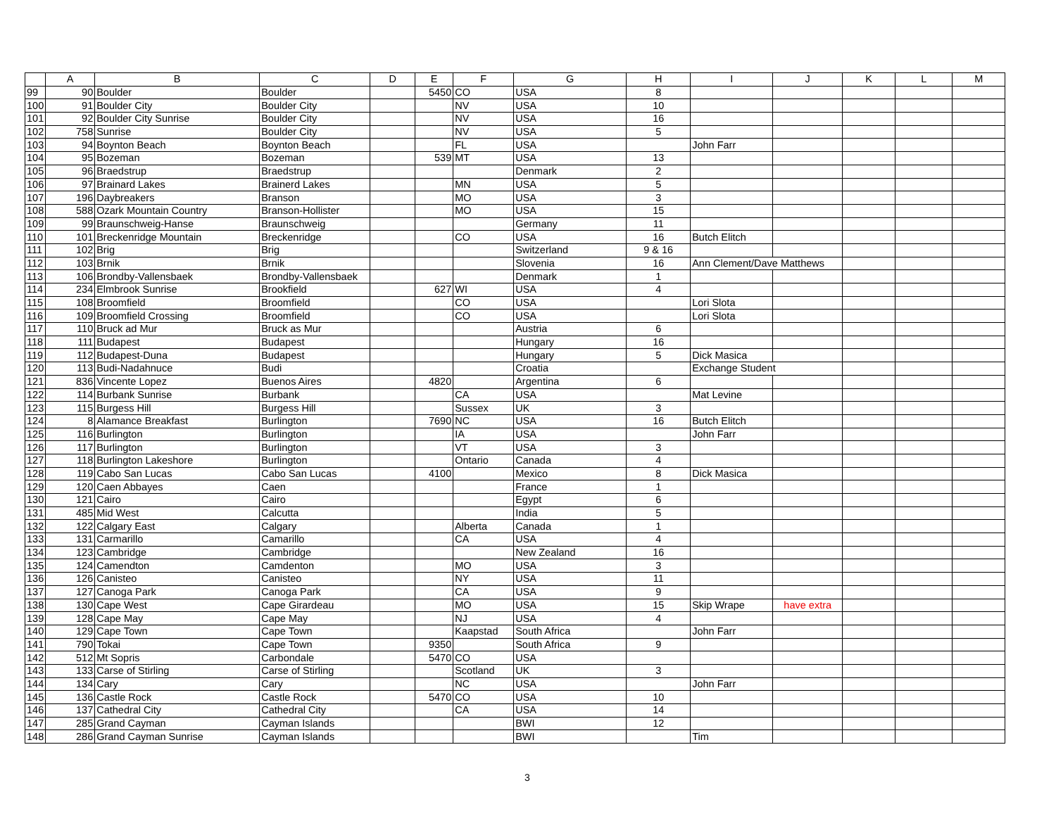| | A | B | C | D | E | F | G | H | I | J | K | L | M |
| --- | --- | --- | --- | --- | --- | --- | --- | --- | --- | --- | --- | --- | --- |
| 99 | 90 | Boulder | Boulder | | 5450 | CO | USA | 8 | | | | | |
| 100 | 91 | Boulder City | Boulder City | | | NV | USA | 10 | | | | | |
| 101 | 92 | Boulder City Sunrise | Boulder City | | | NV | USA | 16 | | | | | |
| 102 | 758 | Sunrise | Boulder City | | | NV | USA | 5 | | | | | |
| 103 | 94 | Boynton Beach | Boynton Beach | | | FL | USA | | John Farr | | | | |
| 104 | 95 | Bozeman | Bozeman | | 539 | MT | USA | 13 | | | | | |
| 105 | 96 | Braedstrup | Braedstrup | | | | Denmark | 2 | | | | | |
| 106 | 97 | Brainard Lakes | Brainerd Lakes | | | MN | USA | 5 | | | | | |
| 107 | 196 | Daybreakers | Branson | | | MO | USA | 3 | | | | | |
| 108 | 588 | Ozark Mountain Country | Branson-Hollister | | | MO | USA | 15 | | | | | |
| 109 | 99 | Braunschweig-Hanse | Braunschweig | | | | Germany | 11 | | | | | |
| 110 | 101 | Breckenridge Mountain | Breckenridge | | | CO | USA | 16 | Butch Elitch | | | | |
| 111 | 102 | Brig | Brig | | | | Switzerland | 9 & 16 | | | | | |
| 112 | 103 | Brnik | Brnik | | | | Slovenia | 16 | Ann Clement/Dave Matthews | | | | |
| 113 | 106 | Brondby-Vallensbaek | Brondby-Vallensbaek | | | | Denmark | 1 | | | | | |
| 114 | 234 | Elmbrook Sunrise | Brookfield | | 627 | WI | USA | 4 | | | | | |
| 115 | 108 | Broomfield | Broomfield | | | CO | USA | | Lori Slota | | | | |
| 116 | 109 | Broomfield Crossing | Broomfield | | | CO | USA | | Lori Slota | | | | |
| 117 | 110 | Bruck ad Mur | Bruck as Mur | | | | Austria | 6 | | | | | |
| 118 | 111 | Budapest | Budapest | | | | Hungary | 16 | | | | | |
| 119 | 112 | Budapest-Duna | Budapest | | | | Hungary | 5 | Dick Masica | | | | |
| 120 | 113 | Budi-Nadahnuce | Budi | | | | Croatia | | Exchange Student | | | | |
| 121 | 836 | Vincente Lopez | Buenos Aires | | 4820 | | Argentina | 6 | | | | | |
| 122 | 114 | Burbank Sunrise | Burbank | | | CA | USA | | Mat Levine | | | | |
| 123 | 115 | Burgess Hill | Burgess Hill | | | Sussex | UK | 3 | | | | | |
| 124 | 8 | Alamance Breakfast | Burlington | | 7690 | NC | USA | 16 | Butch Elitch | | | | |
| 125 | 116 | Burlington | Burlington | | | IA | USA | | John Farr | | | | |
| 126 | 117 | Burlington | Burlington | | | VT | USA | 3 | | | | | |
| 127 | 118 | Burlington Lakeshore | Burlington | | | Ontario | Canada | 4 | | | | | |
| 128 | 119 | Cabo San Lucas | Cabo San Lucas | | 4100 | | Mexico | 8 | Dick Masica | | | | |
| 129 | 120 | Caen Abbayes | Caen | | | | France | 1 | | | | | |
| 130 | 121 | Cairo | Cairo | | | | Egypt | 6 | | | | | |
| 131 | 485 | Mid West | Calcutta | | | | India | 5 | | | | | |
| 132 | 122 | Calgary East | Calgary | | | Alberta | Canada | 1 | | | | | |
| 133 | 131 | Carmarillo | Camarillo | | | CA | USA | 4 | | | | | |
| 134 | 123 | Cambridge | Cambridge | | | | New Zealand | 16 | | | | | |
| 135 | 124 | Camendton | Camdenton | | | MO | USA | 3 | | | | | |
| 136 | 126 | Canisteo | Canisteo | | | NY | USA | 11 | | | | | |
| 137 | 127 | Canoga Park | Canoga Park | | | CA | USA | 9 | | | | | |
| 138 | 130 | Cape West | Cape Girardeau | | | MO | USA | 15 | Skip Wrape | have extra | | | |
| 139 | 128 | Cape May | Cape May | | | NJ | USA | 4 | | | | | |
| 140 | 129 | Cape Town | Cape Town | | | Kaapstad | South Africa | | John Farr | | | | |
| 141 | 790 | Tokai | Cape Town | | 9350 | | South Africa | 9 | | | | | |
| 142 | 512 | Mt Sopris | Carbondale | | 5470 | CO | USA | | | | | | |
| 143 | 133 | Carse of Stirling | Carse of Stirling | | | Scotland | UK | 3 | | | | | |
| 144 | 134 | Cary | Cary | | | NC | USA | | John Farr | | | | |
| 145 | 136 | Castle Rock | Castle Rock | | 5470 | CO | USA | 10 | | | | | |
| 146 | 137 | Cathedral City | Cathedral City | | | CA | USA | 14 | | | | | |
| 147 | 285 | Grand Cayman | Cayman Islands | | | | BWI | 12 | | | | | |
| 148 | 286 | Grand Cayman Sunrise | Cayman Islands | | | | BWI | | Tim | | | | |
3